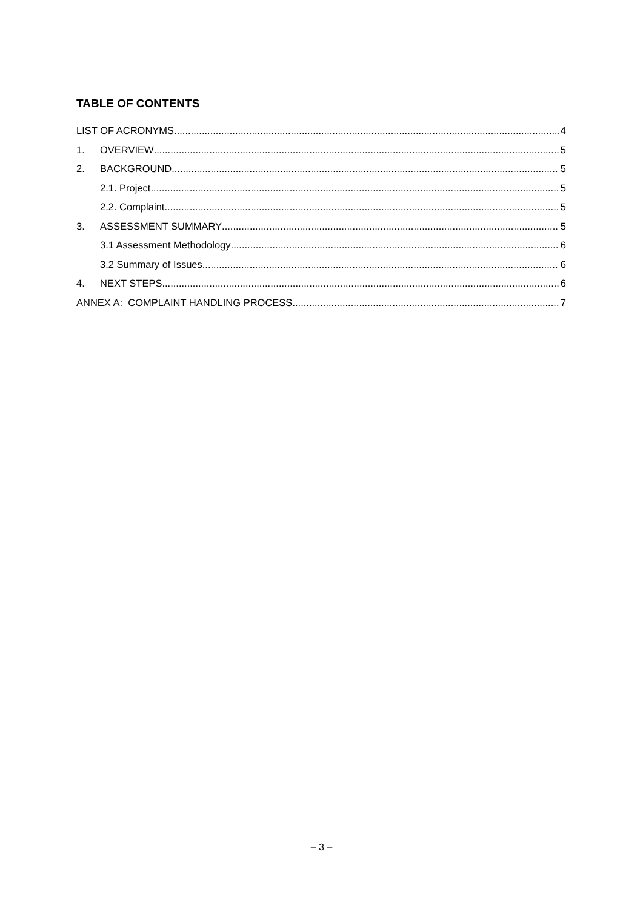TABLE OF CONTENTS
LIST OF ACRONYMS 4
1. OVERVIEW 5
2. BACKGROUND 5
2.1. Project 5
2.2. Complaint 5
3. ASSESSMENT SUMMARY 5
3.1 Assessment Methodology 6
3.2 Summary of Issues 6
4. NEXT STEPS 6
ANNEX A: COMPLAINT HANDLING PROCESS 7
– 3 –